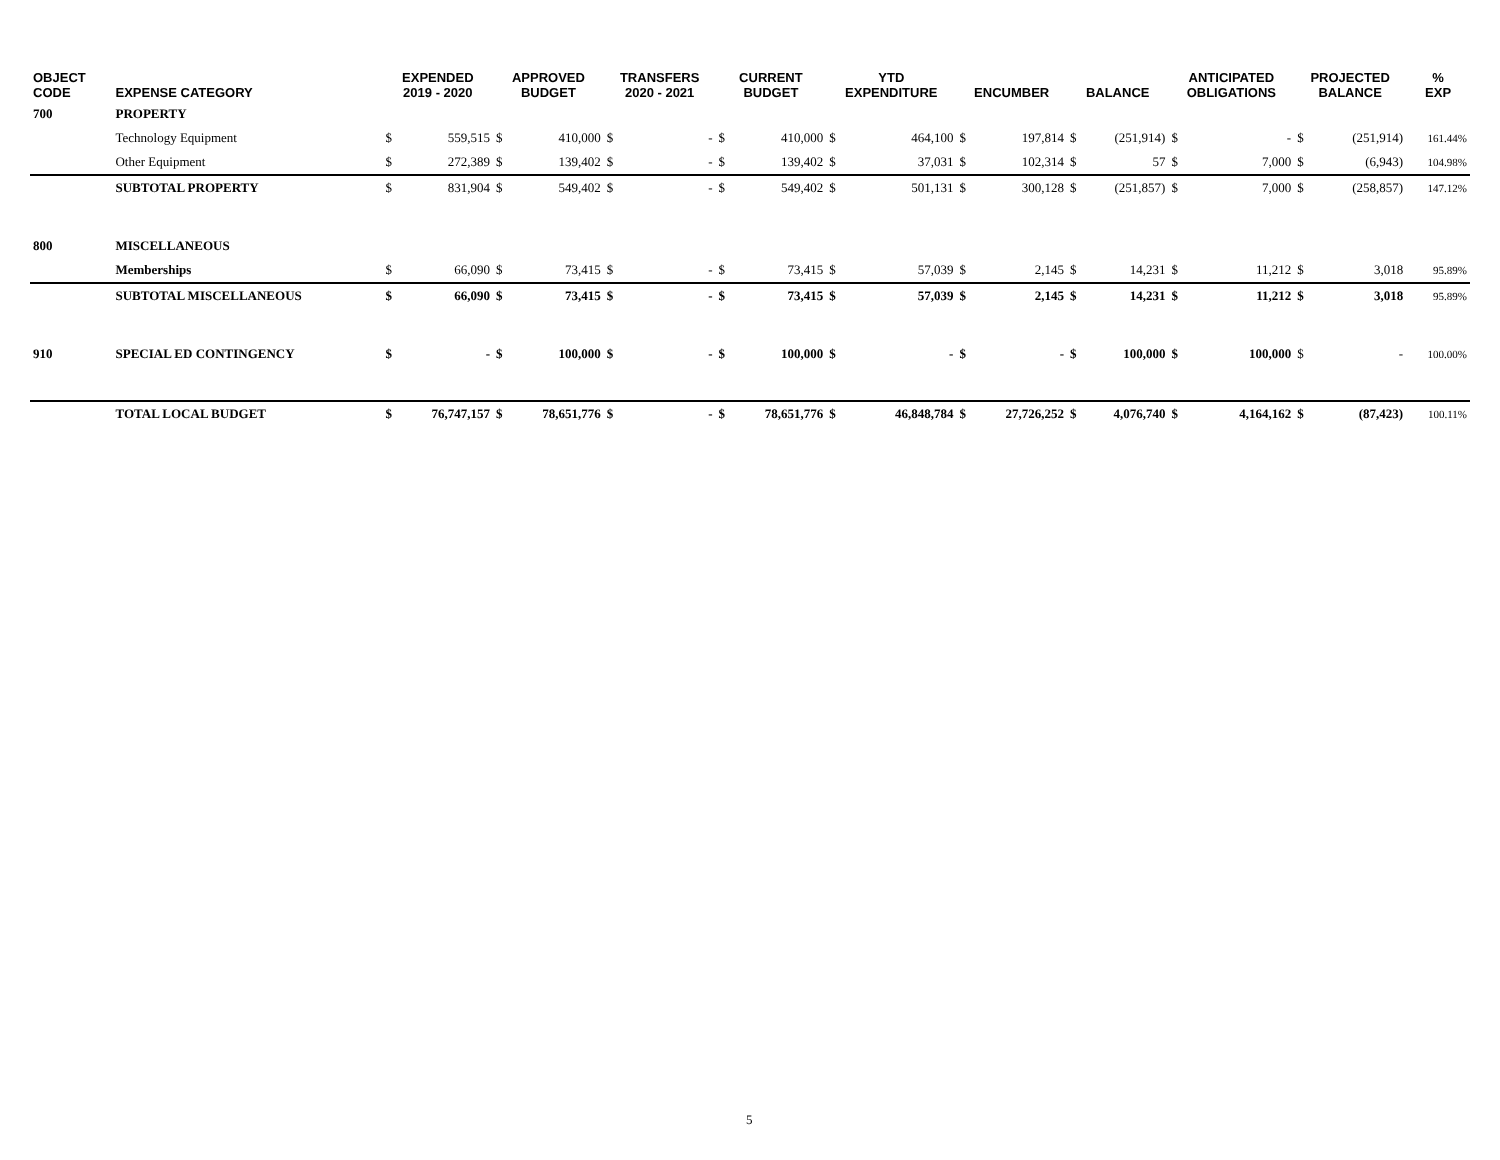| OBJECT CODE | EXPENSE CATEGORY | EXPENDED 2019 - 2020 | | APPROVED BUDGET | | TRANSFERS 2020 - 2021 | | CURRENT BUDGET | | YTD EXPENDITURE | | ENCUMBER | | BALANCE | | ANTICIPATED OBLIGATIONS | | PROJECTED BALANCE | | % EXP |
| --- | --- | --- | --- | --- | --- | --- | --- | --- | --- | --- | --- | --- | --- | --- | --- | --- | --- | --- | --- | --- |
| 700 | PROPERTY | | | | | | | | | | | | | | | | | | | |
| | Technology Equipment | $ | 559,515 | $ | 410,000 | $ | - | $ | 410,000 | $ | 464,100 | $ | 197,814 | $ | (251,914) | $ | - | $ | (251,914) | 161.44% |
| | Other Equipment | $ | 272,389 | $ | 139,402 | $ | - | $ | 139,402 | $ | 37,031 | $ | 102,314 | $ | 57 | $ | 7,000 | $ | (6,943) | 104.98% |
| | SUBTOTAL PROPERTY | $ | 831,904 | $ | 549,402 | $ | - | $ | 549,402 | $ | 501,131 | $ | 300,128 | $ | (251,857) | $ | 7,000 | $ | (258,857) | 147.12% |
| 800 | MISCELLANEOUS | | | | | | | | | | | | | | | | | | | |
| | Memberships | $ | 66,090 | $ | 73,415 | $ | - | $ | 73,415 | $ | 57,039 | $ | 2,145 | $ | 14,231 | $ | 11,212 | $ | 3,018 | 95.89% |
| | SUBTOTAL MISCELLANEOUS | $ | 66,090 | $ | 73,415 | $ | - | $ | 73,415 | $ | 57,039 | $ | 2,145 | $ | 14,231 | $ | 11,212 | $ | 3,018 | 95.89% |
| 910 | SPECIAL ED CONTINGENCY | $ | - | $ | 100,000 | $ | - | $ | 100,000 | $ | - | $ | - | $ | 100,000 | $ | 100,000 | $ | - | 100.00% |
| | TOTAL LOCAL BUDGET | $ | 76,747,157 | $ | 78,651,776 | $ | - | $ | 78,651,776 | $ | 46,848,784 | $ | 27,726,252 | $ | 4,076,740 | $ | 4,164,162 | $ | (87,423) | 100.11% |
5